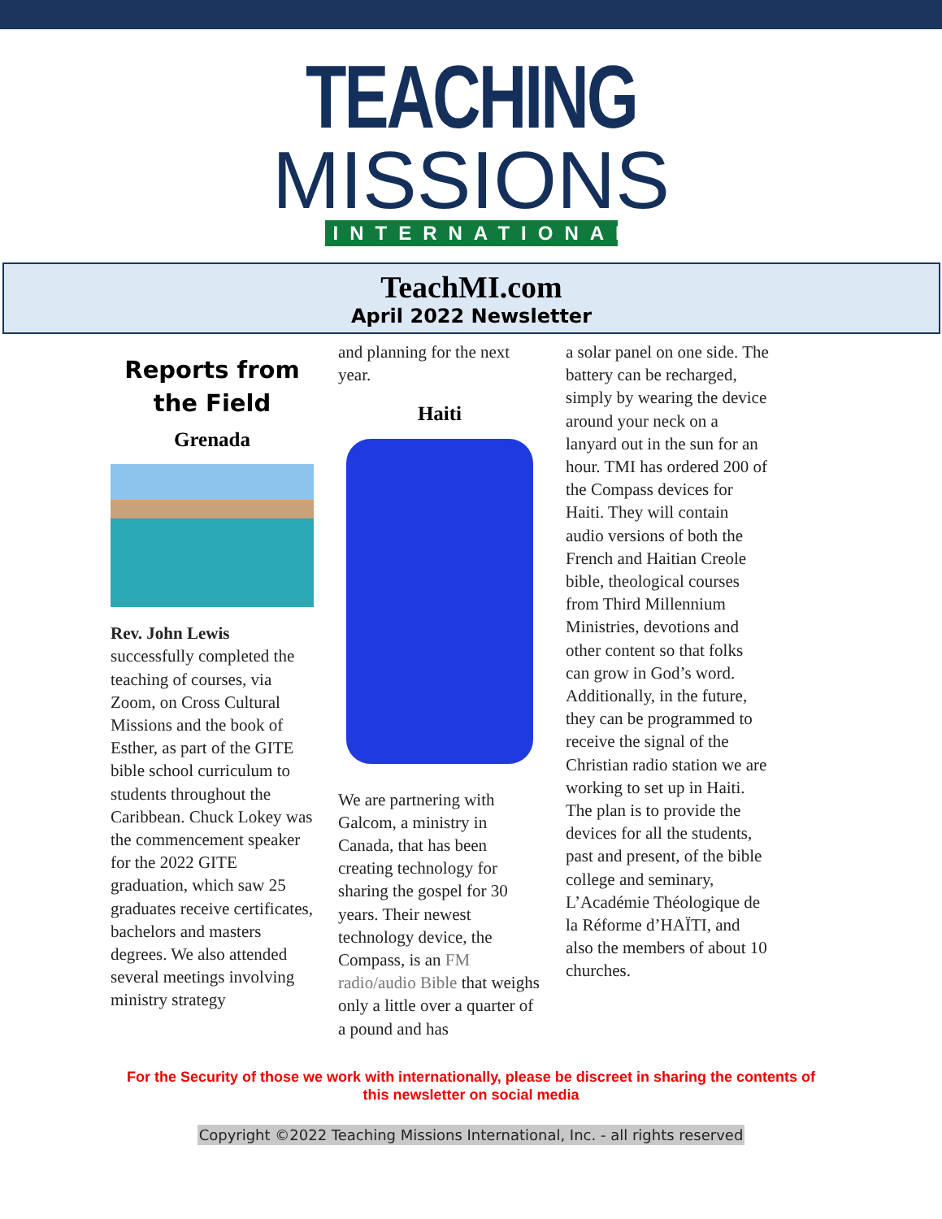TEACHING
MISSIONS
INTERNATIONAL
TeachMI.com
April 2022 Newsletter
Reports from the Field
Grenada
Rev. John Lewis successfully completed the teaching of courses, via Zoom, on Cross Cultural Missions and the book of Esther, as part of the GITE bible school curriculum to students throughout the Caribbean. Chuck Lokey was the commencement speaker for the 2022 GITE graduation, which saw 25 graduates receive certificates, bachelors and masters degrees. We also attended several meetings involving ministry strategy
and planning for the next year.
Haiti
We are partnering with Galcom, a ministry in Canada, that has been creating technology for sharing the gospel for 30 years. Their newest technology device, the Compass, is an FM radio/audio Bible that weighs only a little over a quarter of a pound and has
a solar panel on one side. The battery can be recharged, simply by wearing the device around your neck on a lanyard out in the sun for an hour. TMI has ordered 200 of the Compass devices for Haiti. They will contain audio versions of both the French and Haitian Creole bible, theological courses from Third Millennium Ministries, devotions and other content so that folks can grow in God’s word. Additionally, in the future, they can be programmed to receive the signal of the Christian radio station we are working to set up in Haiti. The plan is to provide the devices for all the students, past and present, of the bible college and seminary, L’Académie Théologique de la Réforme d’HAÏTI, and also the members of about 10 churches.
For the Security of those we work with internationally, please be discreet in sharing the contents of this newsletter on social media
Copyright ©2022 Teaching Missions International, Inc. - all rights reserved